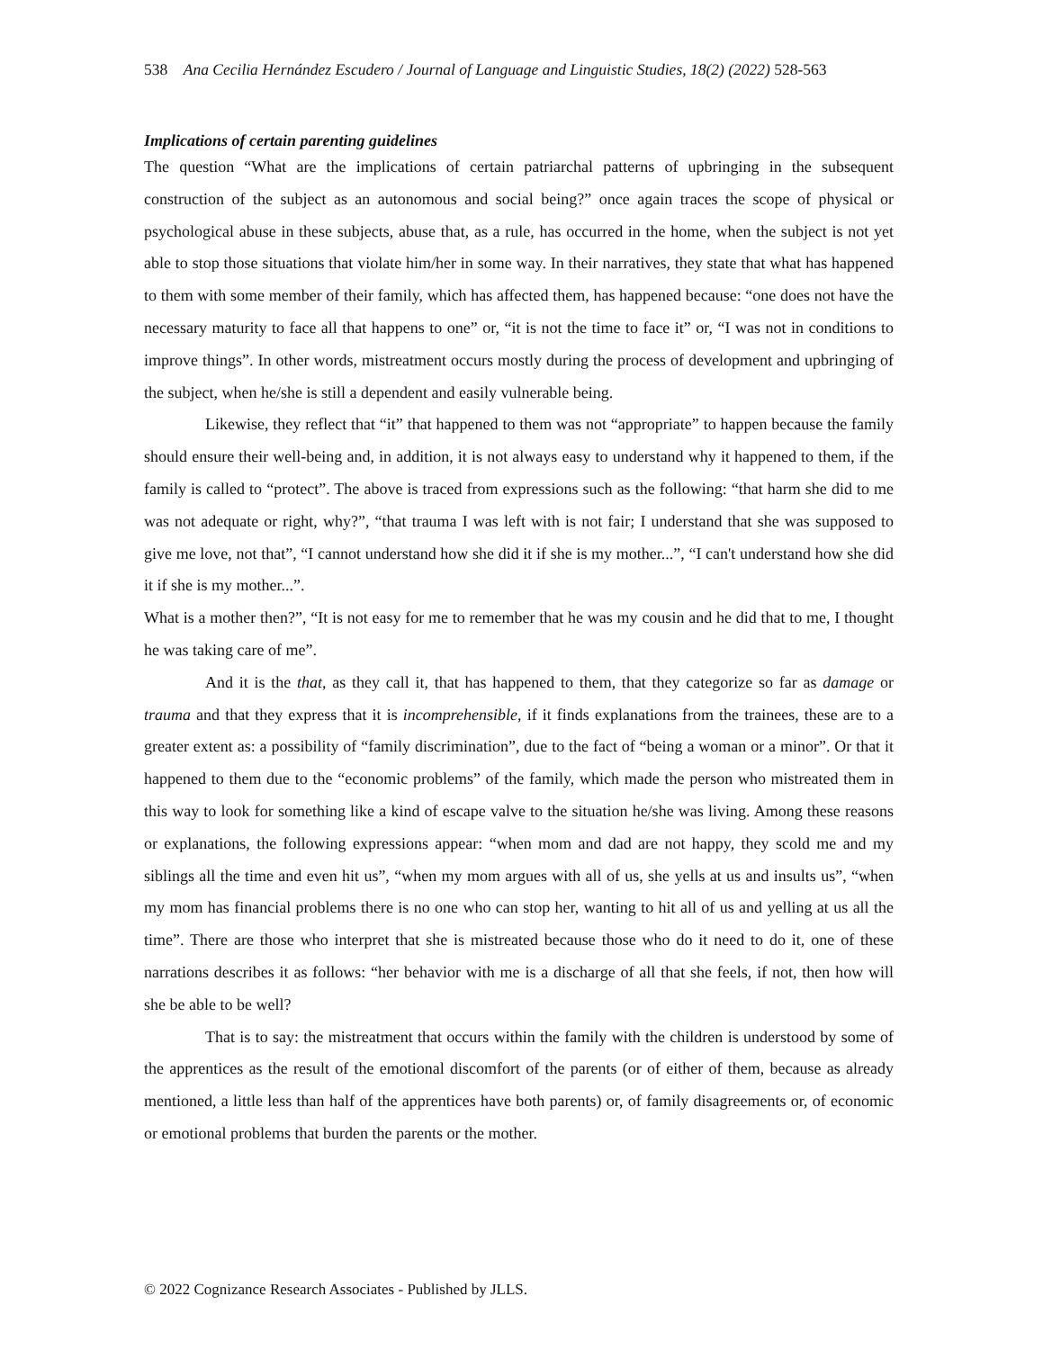538 Ana Cecilia Hernández Escudero / Journal of Language and Linguistic Studies, 18(2) (2022) 528-563
Implications of certain parenting guidelines
The question “What are the implications of certain patriarchal patterns of upbringing in the subsequent construction of the subject as an autonomous and social being?” once again traces the scope of physical or psychological abuse in these subjects, abuse that, as a rule, has occurred in the home, when the subject is not yet able to stop those situations that violate him/her in some way. In their narratives, they state that what has happened to them with some member of their family, which has affected them, has happened because: “one does not have the necessary maturity to face all that happens to one” or, “it is not the time to face it” or, “I was not in conditions to improve things”. In other words, mistreatment occurs mostly during the process of development and upbringing of the subject, when he/she is still a dependent and easily vulnerable being.
Likewise, they reflect that “it” that happened to them was not “appropriate” to happen because the family should ensure their well-being and, in addition, it is not always easy to understand why it happened to them, if the family is called to “protect”. The above is traced from expressions such as the following: “that harm she did to me was not adequate or right, why?”, “that trauma I was left with is not fair; I understand that she was supposed to give me love, not that”, “I cannot understand how she did it if she is my mother...”, “I can't understand how she did it if she is my mother...”.
What is a mother then?”, “It is not easy for me to remember that he was my cousin and he did that to me, I thought he was taking care of me”.
And it is the that, as they call it, that has happened to them, that they categorize so far as damage or trauma and that they express that it is incomprehensible, if it finds explanations from the trainees, these are to a greater extent as: a possibility of “family discrimination”, due to the fact of “being a woman or a minor”. Or that it happened to them due to the “economic problems” of the family, which made the person who mistreated them in this way to look for something like a kind of escape valve to the situation he/she was living. Among these reasons or explanations, the following expressions appear: “when mom and dad are not happy, they scold me and my siblings all the time and even hit us”, “when my mom argues with all of us, she yells at us and insults us”, “when my mom has financial problems there is no one who can stop her, wanting to hit all of us and yelling at us all the time”. There are those who interpret that she is mistreated because those who do it need to do it, one of these narrations describes it as follows: “her behavior with me is a discharge of all that she feels, if not, then how will she be able to be well?
That is to say: the mistreatment that occurs within the family with the children is understood by some of the apprentices as the result of the emotional discomfort of the parents (or of either of them, because as already mentioned, a little less than half of the apprentices have both parents) or, of family disagreements or, of economic or emotional problems that burden the parents or the mother.
© 2022 Cognizance Research Associates - Published by JLLS.